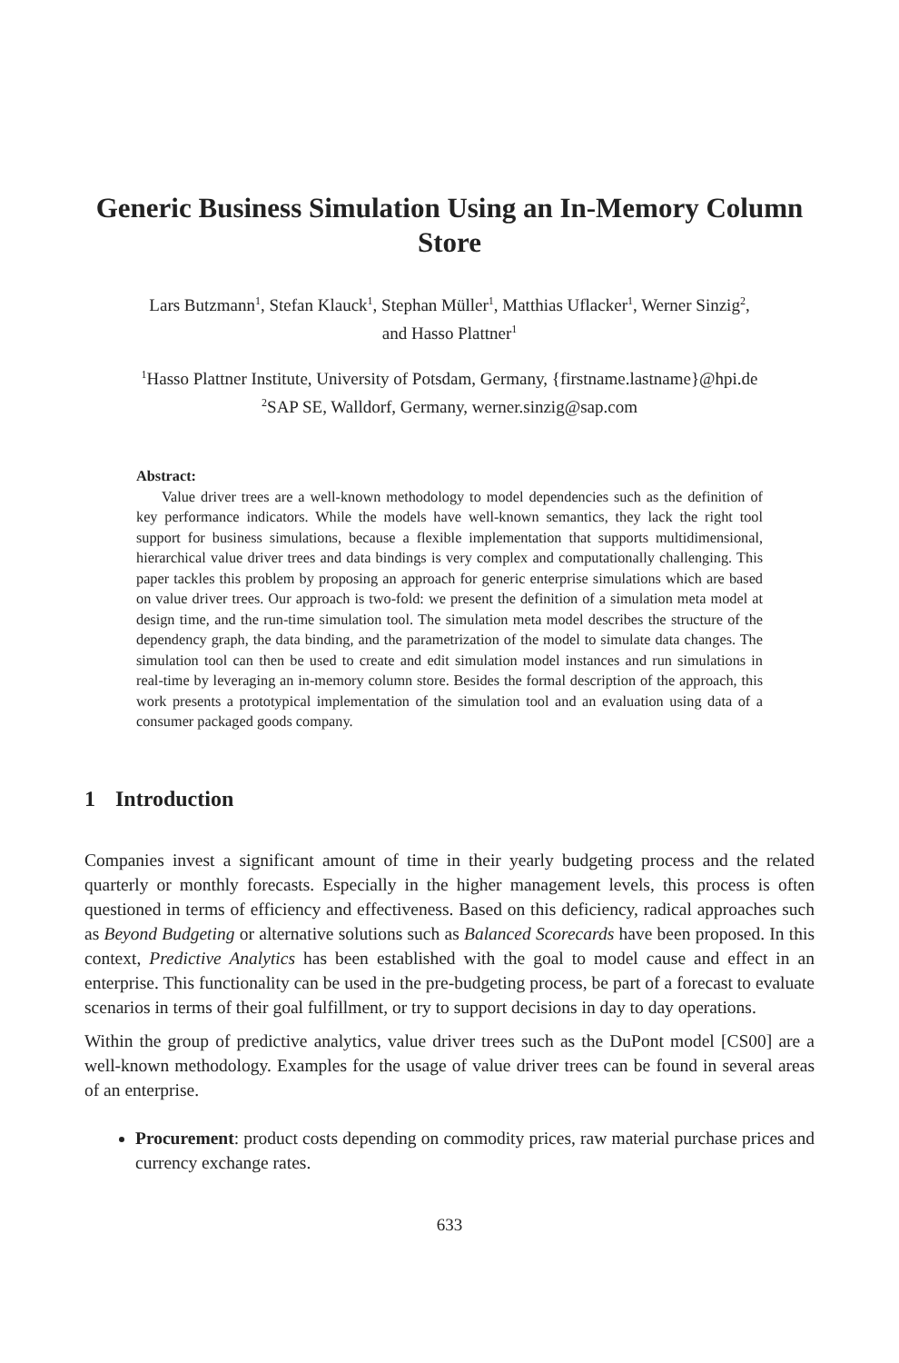Generic Business Simulation Using an In-Memory Column Store
Lars Butzmann<sup>1</sup>, Stefan Klauck<sup>1</sup>, Stephan Müller<sup>1</sup>, Matthias Uflacker<sup>1</sup>, Werner Sinzig<sup>2</sup>,
and Hasso Plattner<sup>1</sup>
<sup>1</sup> Hasso Plattner Institute, University of Potsdam, Germany, {firstname.lastname}@hpi.de
<sup>2</sup> SAP SE, Walldorf, Germany, werner.sinzig@sap.com
Abstract:
Value driver trees are a well-known methodology to model dependencies such as the definition of key performance indicators. While the models have well-known semantics, they lack the right tool support for business simulations, because a flexible implementation that supports multidimensional, hierarchical value driver trees and data bindings is very complex and computationally challenging. This paper tackles this problem by proposing an approach for generic enterprise simulations which are based on value driver trees. Our approach is two-fold: we present the definition of a simulation meta model at design time, and the run-time simulation tool. The simulation meta model describes the structure of the dependency graph, the data binding, and the parametrization of the model to simulate data changes. The simulation tool can then be used to create and edit simulation model instances and run simulations in real-time by leveraging an in-memory column store. Besides the formal description of the approach, this work presents a prototypical implementation of the simulation tool and an evaluation using data of a consumer packaged goods company.
1 Introduction
Companies invest a significant amount of time in their yearly budgeting process and the related quarterly or monthly forecasts. Especially in the higher management levels, this process is often questioned in terms of efficiency and effectiveness. Based on this deficiency, radical approaches such as Beyond Budgeting or alternative solutions such as Balanced Scorecards have been proposed. In this context, Predictive Analytics has been established with the goal to model cause and effect in an enterprise. This functionality can be used in the pre-budgeting process, be part of a forecast to evaluate scenarios in terms of their goal fulfillment, or try to support decisions in day to day operations.
Within the group of predictive analytics, value driver trees such as the DuPont model [CS00] are a well-known methodology. Examples for the usage of value driver trees can be found in several areas of an enterprise.
Procurement: product costs depending on commodity prices, raw material purchase prices and currency exchange rates.
633